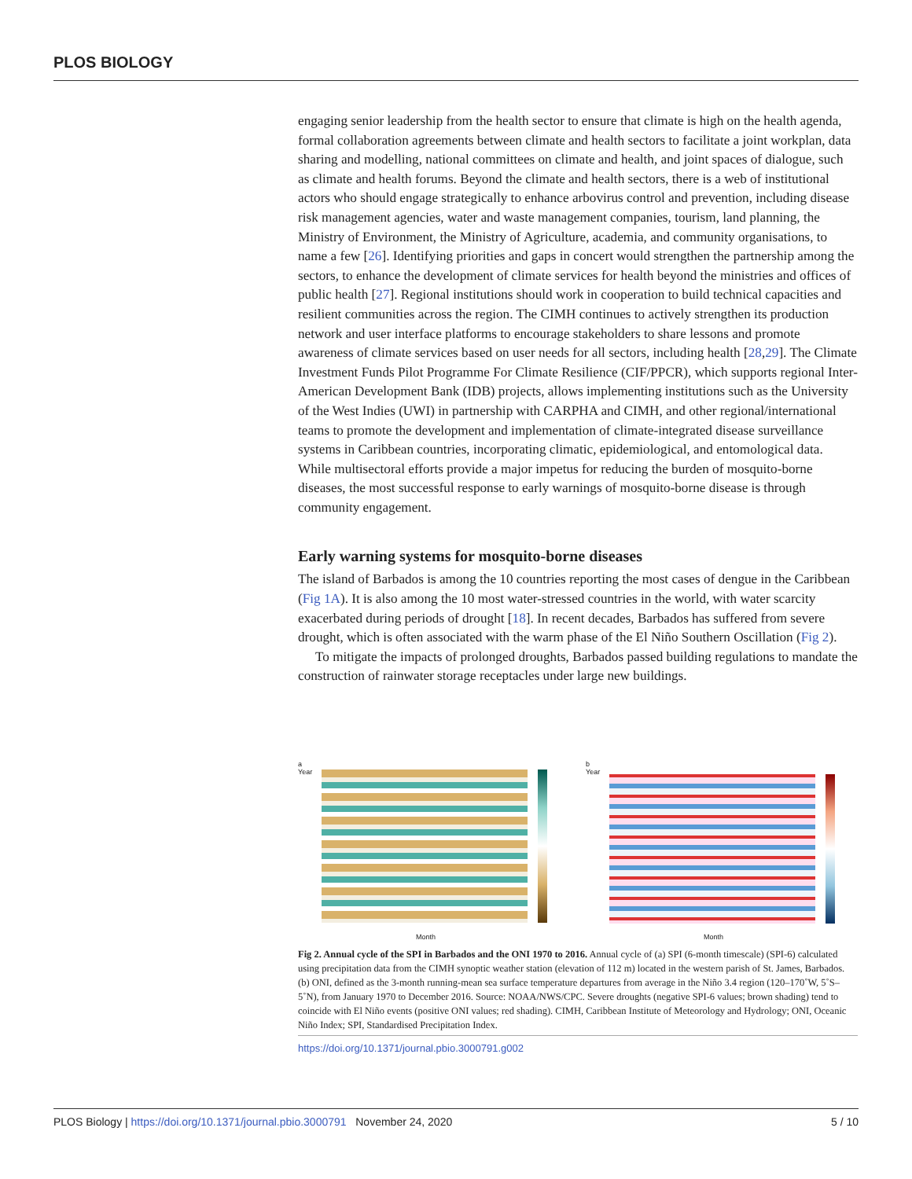PLOS BIOLOGY
engaging senior leadership from the health sector to ensure that climate is high on the health agenda, formal collaboration agreements between climate and health sectors to facilitate a joint workplan, data sharing and modelling, national committees on climate and health, and joint spaces of dialogue, such as climate and health forums. Beyond the climate and health sectors, there is a web of institutional actors who should engage strategically to enhance arbovirus control and prevention, including disease risk management agencies, water and waste management companies, tourism, land planning, the Ministry of Environment, the Ministry of Agriculture, academia, and community organisations, to name a few [26]. Identifying priorities and gaps in concert would strengthen the partnership among the sectors, to enhance the development of climate services for health beyond the ministries and offices of public health [27]. Regional institutions should work in cooperation to build technical capacities and resilient communities across the region. The CIMH continues to actively strengthen its production network and user interface platforms to encourage stakeholders to share lessons and promote awareness of climate services based on user needs for all sectors, including health [28,29]. The Climate Investment Funds Pilot Programme For Climate Resilience (CIF/PPCR), which supports regional Inter-American Development Bank (IDB) projects, allows implementing institutions such as the University of the West Indies (UWI) in partnership with CARPHA and CIMH, and other regional/international teams to promote the development and implementation of climate-integrated disease surveillance systems in Caribbean countries, incorporating climatic, epidemiological, and entomological data. While multisectoral efforts provide a major impetus for reducing the burden of mosquito-borne diseases, the most successful response to early warnings of mosquito-borne disease is through community engagement.
Early warning systems for mosquito-borne diseases
The island of Barbados is among the 10 countries reporting the most cases of dengue in the Caribbean (Fig 1A). It is also among the 10 most water-stressed countries in the world, with water scarcity exacerbated during periods of drought [18]. In recent decades, Barbados has suffered from severe drought, which is often associated with the warm phase of the El Niño Southern Oscillation (Fig 2).
To mitigate the impacts of prolonged droughts, Barbados passed building regulations to mandate the construction of rainwater storage receptacles under large new buildings.
a
Year
Month
b
Year
Month
Fig 2. Annual cycle of the SPI in Barbados and the ONI 1970 to 2016. Annual cycle of (a) SPI (6-month timescale) (SPI-6) calculated using precipitation data from the CIMH synoptic weather station (elevation of 112 m) located in the western parish of St. James, Barbados. (b) ONI, defined as the 3-month running-mean sea surface temperature departures from average in the Niño 3.4 region (120–170˚W, 5˚S–5˚N), from January 1970 to December 2016. Source: NOAA/NWS/CPC. Severe droughts (negative SPI-6 values; brown shading) tend to coincide with El Niño events (positive ONI values; red shading). CIMH, Caribbean Institute of Meteorology and Hydrology; ONI, Oceanic Niño Index; SPI, Standardised Precipitation Index.
https://doi.org/10.1371/journal.pbio.3000791.g002
PLOS Biology | https://doi.org/10.1371/journal.pbio.3000791 November 24, 2020 5 / 10